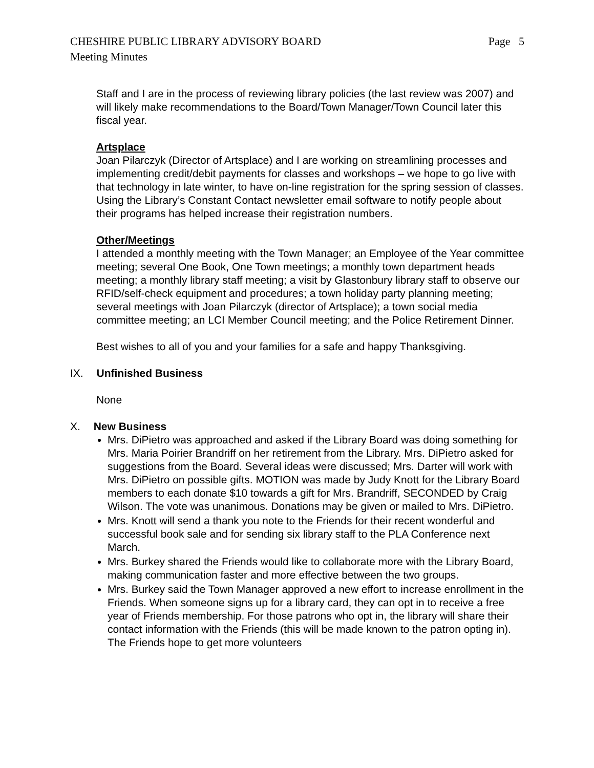CHESHIRE PUBLIC LIBRARY ADVISORY BOARD Page 5
Meeting Minutes
Staff and I are in the process of reviewing library policies (the last review was 2007) and will likely make recommendations to the Board/Town Manager/Town Council later this fiscal year.
Artsplace
Joan Pilarczyk (Director of Artsplace) and I are working on streamlining processes and implementing credit/debit payments for classes and workshops – we hope to go live with that technology in late winter, to have on-line registration for the spring session of classes. Using the Library’s Constant Contact newsletter email software to notify people about their programs has helped increase their registration numbers.
Other/Meetings
I attended a monthly meeting with the Town Manager; an Employee of the Year committee meeting; several One Book, One Town meetings; a monthly town department heads meeting; a monthly library staff meeting; a visit by Glastonbury library staff to observe our RFID/self-check equipment and procedures; a town holiday party planning meeting; several meetings with Joan Pilarczyk (director of Artsplace); a town social media committee meeting; an LCI Member Council meeting; and the Police Retirement Dinner.
Best wishes to all of you and your families for a safe and happy Thanksgiving.
IX. Unfinished Business
None
X. New Business
Mrs. DiPietro was approached and asked if the Library Board was doing something for Mrs. Maria Poirier Brandriff on her retirement from the Library. Mrs. DiPietro asked for suggestions from the Board. Several ideas were discussed; Mrs. Darter will work with Mrs. DiPietro on possible gifts. MOTION was made by Judy Knott for the Library Board members to each donate $10 towards a gift for Mrs. Brandriff, SECONDED by Craig Wilson. The vote was unanimous. Donations may be given or mailed to Mrs. DiPietro.
Mrs. Knott will send a thank you note to the Friends for their recent wonderful and successful book sale and for sending six library staff to the PLA Conference next March.
Mrs. Burkey shared the Friends would like to collaborate more with the Library Board, making communication faster and more effective between the two groups.
Mrs. Burkey said the Town Manager approved a new effort to increase enrollment in the Friends. When someone signs up for a library card, they can opt in to receive a free year of Friends membership. For those patrons who opt in, the library will share their contact information with the Friends (this will be made known to the patron opting in). The Friends hope to get more volunteers